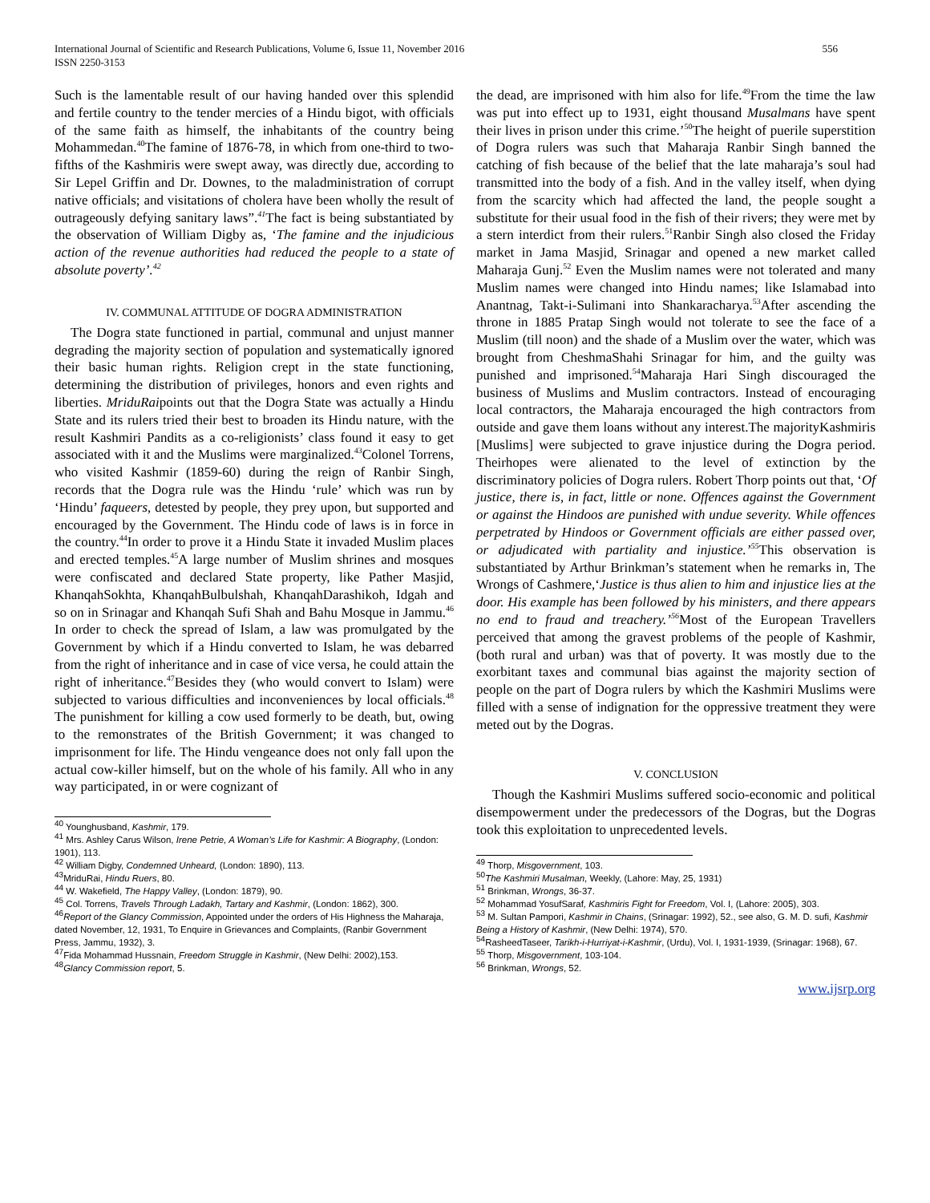International Journal of Scientific and Research Publications, Volume 6, Issue 11, November 2016
ISSN 2250-3153
556
Such is the lamentable result of our having handed over this splendid and fertile country to the tender mercies of a Hindu bigot, with officials of the same faith as himself, the inhabitants of the country being Mohammedan.<sup>40</sup>The famine of 1876-78, in which from one-third to two-fifths of the Kashmiris were swept away, was directly due, according to Sir Lepel Griffin and Dr. Downes, to the maladministration of corrupt native officials; and visitations of cholera have been wholly the result of outrageously defying sanitary laws”.<sup>41</sup>The fact is being substantiated by the observation of William Digby as, ‘The famine and the injudicious action of the revenue authorities had reduced the people to a state of absolute poverty’.<sup>42</sup>
IV. COMMUNAL ATTITUDE OF DOGRA ADMINISTRATION
The Dogra state functioned in partial, communal and unjust manner degrading the majority section of population and systematically ignored their basic human rights. Religion crept in the state functioning, determining the distribution of privileges, honors and even rights and liberties. MriduRaipoints out that the Dogra State was actually a Hindu State and its rulers tried their best to broaden its Hindu nature, with the result Kashmiri Pandits as a co-religionists’ class found it easy to get associated with it and the Muslims were marginalized.<sup>43</sup>Colonel Torrens, who visited Kashmir (1859-60) during the reign of Ranbir Singh, records that the Dogra rule was the Hindu ‘rule’ which was run by ‘Hindu’ faqueers, detested by people, they prey upon, but supported and encouraged by the Government. The Hindu code of laws is in force in the country.<sup>44</sup>In order to prove it a Hindu State it invaded Muslim places and erected temples.<sup>45</sup>A large number of Muslim shrines and mosques were confiscated and declared State property, like Pather Masjid, KhanqahSokhta, KhanqahBulbulshah, KhanqahDarashikoh, Idgah and so on in Srinagar and Khanqah Sufi Shah and Bahu Mosque in Jammu.<sup>46</sup> In order to check the spread of Islam, a law was promulgated by the Government by which if a Hindu converted to Islam, he was debarred from the right of inheritance and in case of vice versa, he could attain the right of inheritance.<sup>47</sup>Besides they (who would convert to Islam) were subjected to various difficulties and inconveniences by local officials.<sup>48</sup> The punishment for killing a cow used formerly to be death, but, owing to the remonstrates of the British Government; it was changed to imprisonment for life. The Hindu vengeance does not only fall upon the actual cow-killer himself, but on the whole of his family. All who in any way participated, in or were cognizant of
<sup>40</sup> Younghusband, Kashmir, 179.
<sup>41</sup> Mrs. Ashley Carus Wilson, Irene Petrie, A Woman’s Life for Kashmir: A Biography, (London: 1901), 113.
<sup>42</sup> William Digby, Condemned Unheard, (London: 1890), 113.
<sup>43</sup> MriduRai, Hindu Ruers, 80.
<sup>44</sup> W. Wakefield, The Happy Valley, (London: 1879), 90.
<sup>45</sup> Col. Torrens, Travels Through Ladakh, Tartary and Kashmir, (London: 1862), 300.
<sup>46</sup> Report of the Glancy Commission, Appointed under the orders of His Highness the Maharaja, dated November, 12, 1931, To Enquire in Grievances and Complaints, (Ranbir Government Press, Jammu, 1932), 3.
<sup>47</sup> Fida Mohammad Hussnain, Freedom Struggle in Kashmir, (New Delhi: 2002),153.
<sup>48</sup> Glancy Commission report, 5.
the dead, are imprisoned with him also for life.<sup>49</sup>From the time the law was put into effect up to 1931, eight thousand Musalmans have spent their lives in prison under this crime.’<sup>50</sup>The height of puerile superstition of Dogra rulers was such that Maharaja Ranbir Singh banned the catching of fish because of the belief that the late maharaja’s soul had transmitted into the body of a fish. And in the valley itself, when dying from the scarcity which had affected the land, the people sought a substitute for their usual food in the fish of their rivers; they were met by a stern interdict from their rulers.<sup>51</sup>Ranbir Singh also closed the Friday market in Jama Masjid, Srinagar and opened a new market called Maharaja Gunj.<sup>52</sup> Even the Muslim names were not tolerated and many Muslim names were changed into Hindu names; like Islamabad into Anantnag, Takt-i-Sulimani into Shankaracharya.<sup>53</sup>After ascending the throne in 1885 Pratap Singh would not tolerate to see the face of a Muslim (till noon) and the shade of a Muslim over the water, which was brought from CheshmaShahi Srinagar for him, and the guilty was punished and imprisoned.<sup>54</sup>Maharaja Hari Singh discouraged the business of Muslims and Muslim contractors. Instead of encouraging local contractors, the Maharaja encouraged the high contractors from outside and gave them loans without any interest.The majorityKashmiris [Muslims] were subjected to grave injustice during the Dogra period. Theirhopes were alienated to the level of extinction by the discriminatory policies of Dogra rulers. Robert Thorp points out that, ‘Of justice, there is, in fact, little or none. Offences against the Government or against the Hindoos are punished with undue severity. While offences perpetrated by Hindoos or Government officials are either passed over, or adjudicated with partiality and injustice.’<sup>55</sup> This observation is substantiated by Arthur Brinkman’s statement when he remarks in, The Wrongs of Cashmere,‘Justice is thus alien to him and injustice lies at the door. His example has been followed by his ministers, and there appears no end to fraud and treachery.’<sup>56</sup> Most of the European Travellers perceived that among the gravest problems of the people of Kashmir, (both rural and urban) was that of poverty. It was mostly due to the exorbitant taxes and communal bias against the majority section of people on the part of Dogra rulers by which the Kashmiri Muslims were filled with a sense of indignation for the oppressive treatment they were meted out by the Dogras.
V. CONCLUSION
Though the Kashmiri Muslims suffered socio-economic and political disempowerment under the predecessors of the Dogras, but the Dogras took this exploitation to unprecedented levels.
<sup>49</sup> Thorp, Misgovernment, 103.
<sup>50</sup> The Kashmiri Musalman, Weekly, (Lahore: May, 25, 1931)
<sup>51</sup> Brinkman, Wrongs, 36-37.
<sup>52</sup> Mohammad YosufSaraf, Kashmiris Fight for Freedom, Vol. I, (Lahore: 2005), 303.
<sup>53</sup> M. Sultan Pampori, Kashmir in Chains, (Srinagar: 1992), 52., see also, G. M. D. sufi, Kashmir Being a History of Kashmir, (New Delhi: 1974), 570.
<sup>54</sup> RasheedTaseer, Tarikh-i-Hurriyat-i-Kashmir, (Urdu), Vol. I, 1931-1939, (Srinagar: 1968), 67.
<sup>55</sup> Thorp, Misgovernment, 103-104.
<sup>56</sup> Brinkman, Wrongs, 52.
www.ijsrp.org